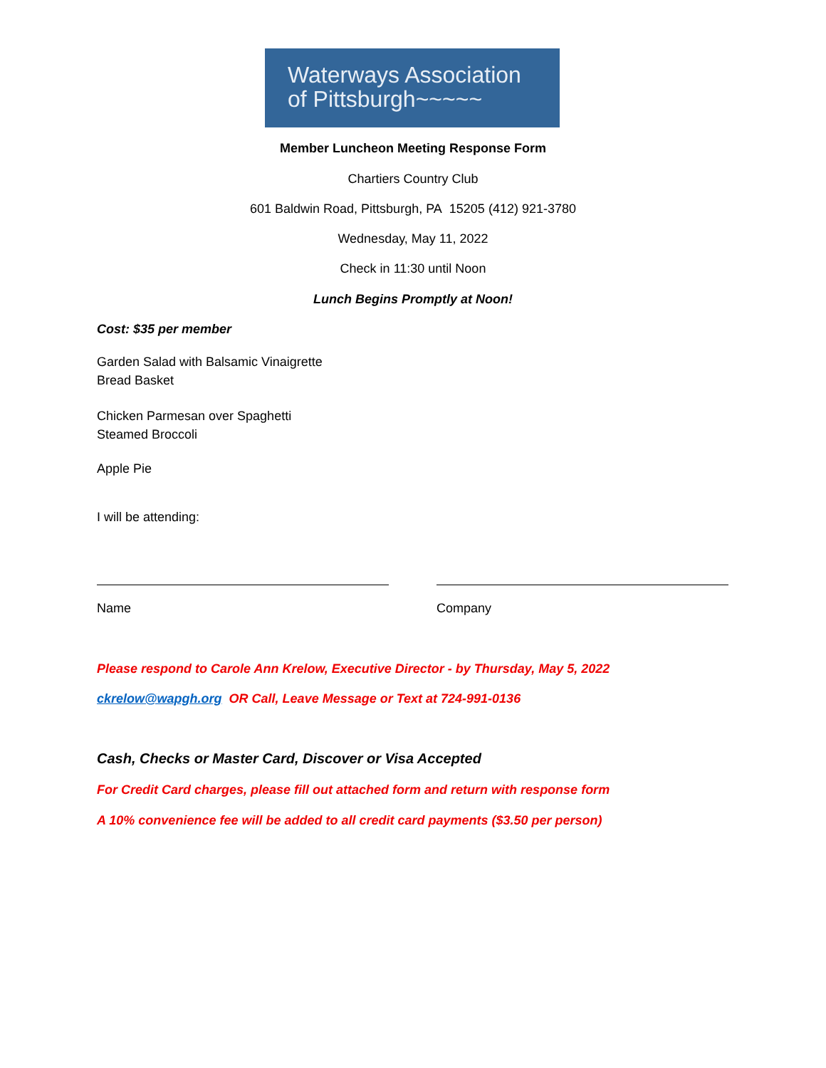Waterways Association
of Pittsburgh~~~~~
Member Luncheon Meeting Response Form
Chartiers Country Club
601 Baldwin Road, Pittsburgh, PA 15205 (412) 921-3780
Wednesday, May 11, 2022
Check in 11:30 until Noon
Lunch Begins Promptly at Noon!
Cost: $35 per member
Garden Salad with Balsamic Vinaigrette
Bread Basket
Chicken Parmesan over Spaghetti
Steamed Broccoli
Apple Pie
I will be attending:
Name Company
Please respond to Carole Ann Krelow, Executive Director - by Thursday, May 5, 2022
ckrelow@wapgh.org OR Call, Leave Message or Text at 724-991-0136
Cash, Checks or Master Card, Discover or Visa Accepted
For Credit Card charges, please fill out attached form and return with response form
A 10% convenience fee will be added to all credit card payments ($3.50 per person)